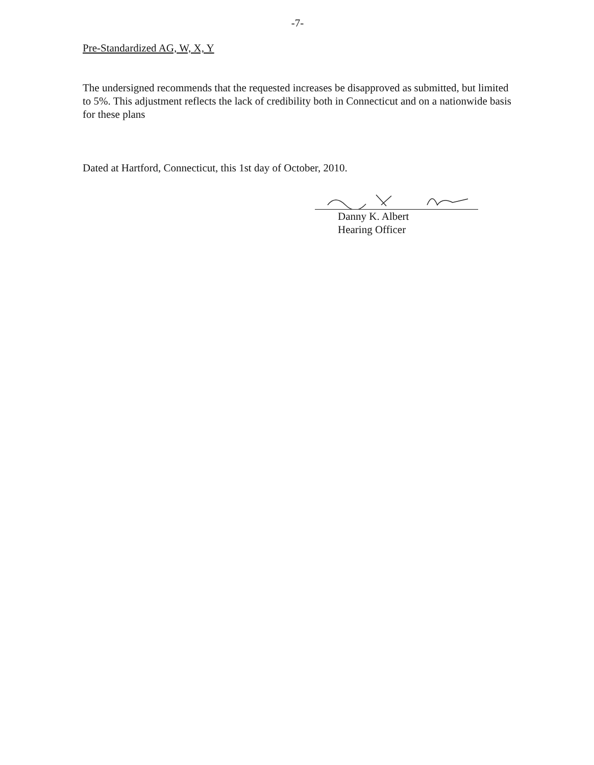-7-
Pre-Standardized AG, W, X, Y
The undersigned recommends that the requested increases be disapproved as submitted, but limited to 5%. This adjustment reflects the lack of credibility both in Connecticut and on a nationwide basis for these plans
Dated at Hartford, Connecticut, this 1st day of October, 2010.
Danny K. Albert
Hearing Officer